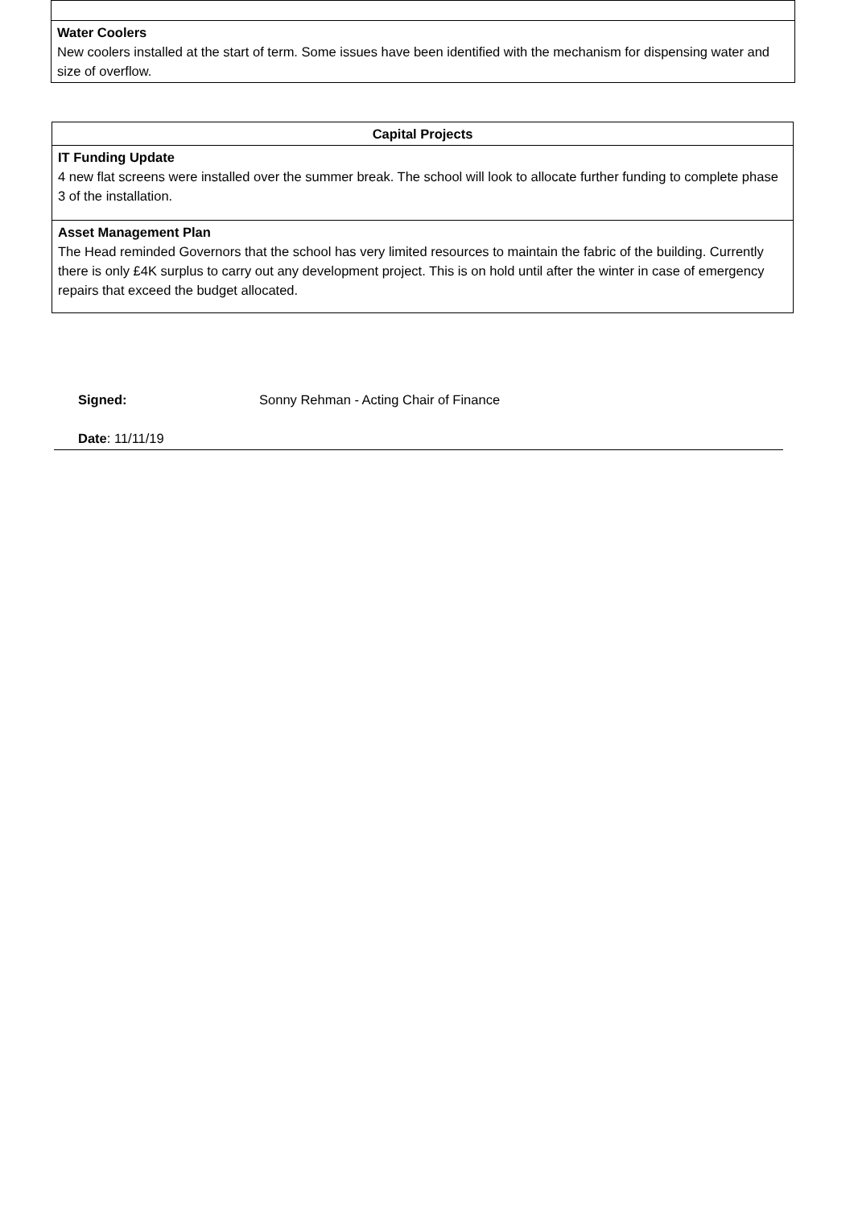| Water Coolers New coolers installed at the start of term. Some issues have been identified with the mechanism for dispensing water and size of overflow. |
| Capital Projects |
| --- |
| IT Funding Update 4 new flat screens were installed over the summer break. The school will look to allocate further funding to complete phase 3 of the installation. |
| Asset Management Plan The Head reminded Governors that the school has very limited resources to maintain the fabric of the building. Currently there is only £4K surplus to carry out any development project. This is on hold until after the winter in case of emergency repairs that exceed the budget allocated. |
Signed: Sonny Rehman - Acting Chair of Finance
Date: 11/11/19